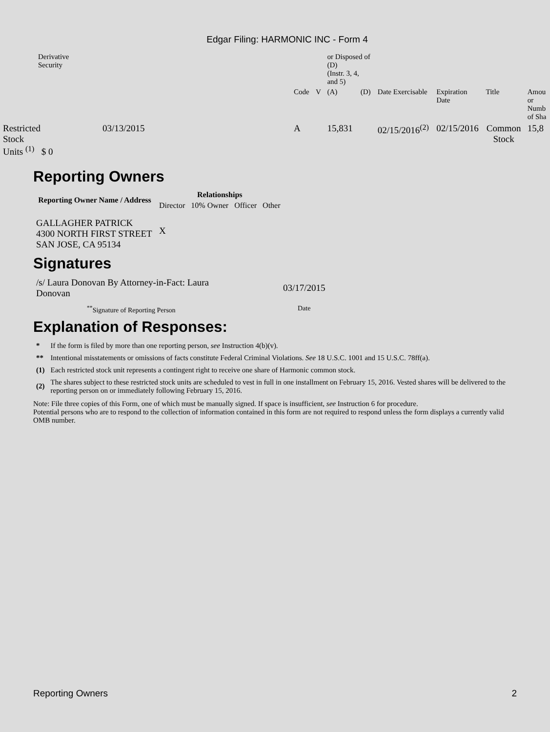Edgar Filing: HARMONIC INC - Form 4
| | Derivative Security | | | | or Disposed of (D) (Instr. 3, 4, and 5) | | | | | |
| | | | Code | V | (A) | (D) | Date Exercisable | Expiration Date | Title | Amou or Numb of Sha |
| Restricted Stock Units <sup>(1)</sup> $ 0 | | 03/13/2015 | A | | 15,831 | | 02/15/2016<sup>(2)</sup> | 02/15/2016 | Common Stock | 15,8 |
Reporting Owners
| Reporting Owner Name / Address | Relationships | | | |
| --- | --- | --- | --- | --- |
| | Director | 10% Owner | Officer | Other |
| GALLAGHER PATRICK 4300 NORTH FIRST STREET SAN JOSE, CA 95134 | X | | | |
Signatures
| /s/ Laura Donovan By Attorney-in-Fact: Laura Donovan | 03/17/2015 |
| <sup>**</sup> Signature of Reporting Person | Date |
Explanation of Responses:
| * | If the form is filed by more than one reporting person, see Instruction 4(b)(v). |
| ** | Intentional misstatements or omissions of facts constitute Federal Criminal Violations. See 18 U.S.C. 1001 and 15 U.S.C. 78ff(a). |
| (1) | Each restricted stock unit represents a contingent right to receive one share of Harmonic common stock. |
| (2) | The shares subject to these restricted stock units are scheduled to vest in full in one installment on February 15, 2016. Vested shares will be delivered to the reporting person on or immediately following February 15, 2016. |
Note: File three copies of this Form, one of which must be manually signed. If space is insufficient, see Instruction 6 for procedure.
Potential persons who are to respond to the collection of information contained in this form are not required to respond unless the form displays a currently valid OMB number.
Reporting Owners 2